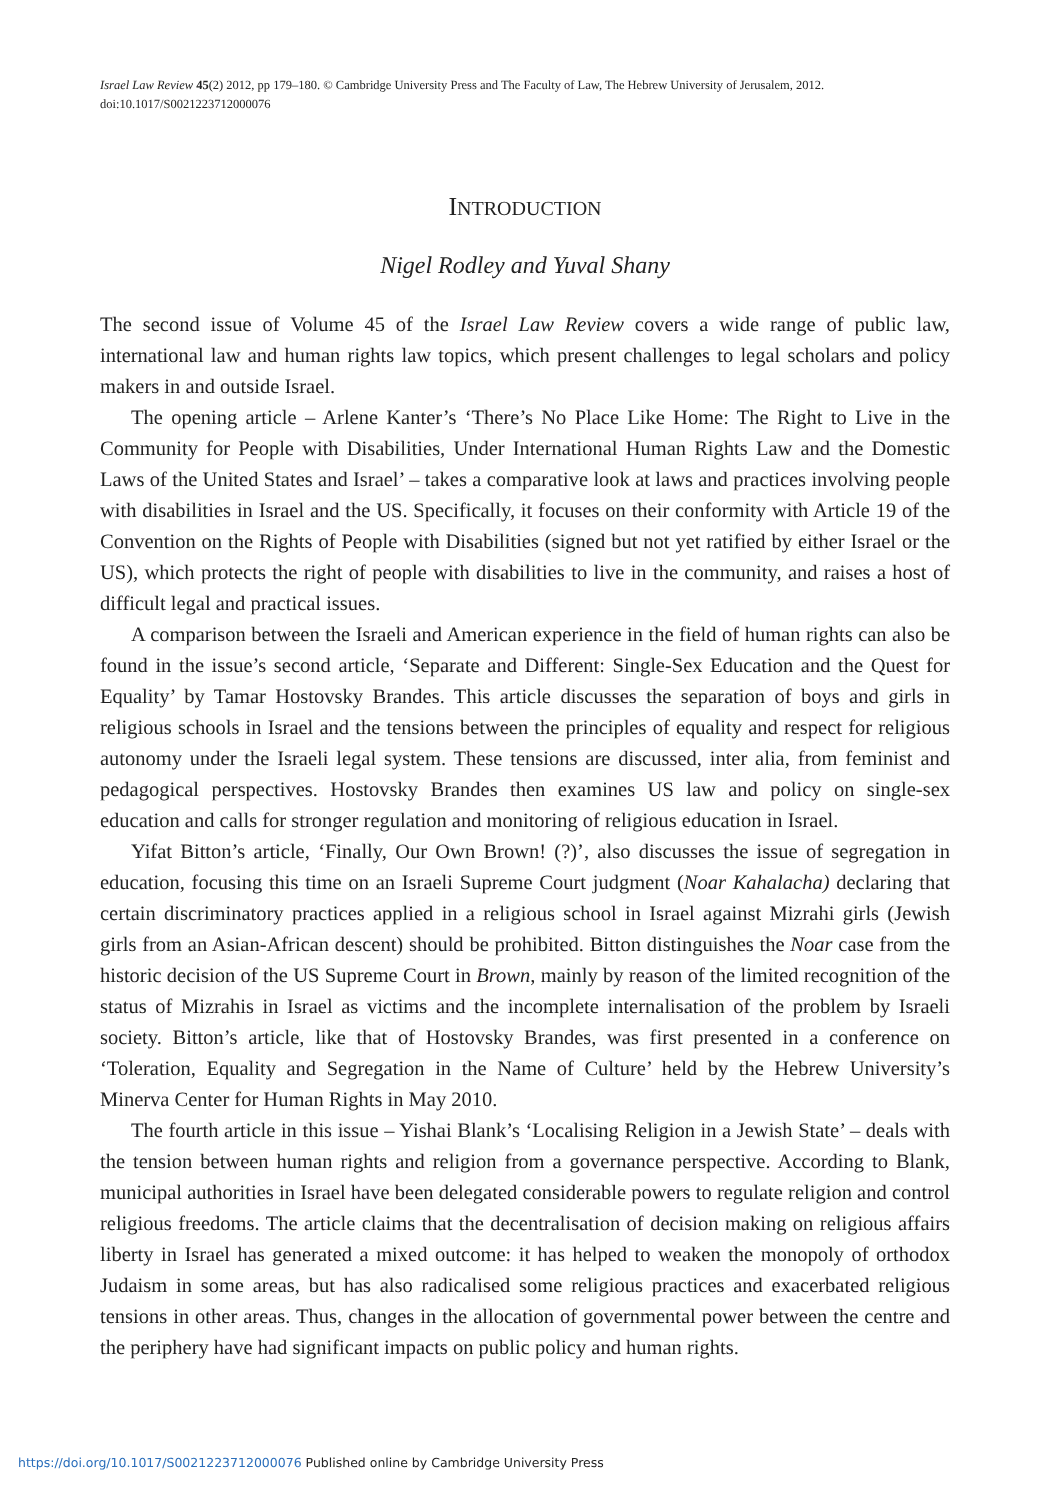Israel Law Review 45(2) 2012, pp 179–180. © Cambridge University Press and The Faculty of Law, The Hebrew University of Jerusalem, 2012.
doi:10.1017/S0021223712000076
INTRODUCTION
Nigel Rodley and Yuval Shany
The second issue of Volume 45 of the Israel Law Review covers a wide range of public law, international law and human rights law topics, which present challenges to legal scholars and policy makers in and outside Israel.
The opening article – Arlene Kanter’s ‘There’s No Place Like Home: The Right to Live in the Community for People with Disabilities, Under International Human Rights Law and the Domestic Laws of the United States and Israel’ – takes a comparative look at laws and practices involving people with disabilities in Israel and the US. Specifically, it focuses on their conformity with Article 19 of the Convention on the Rights of People with Disabilities (signed but not yet ratified by either Israel or the US), which protects the right of people with disabilities to live in the community, and raises a host of difficult legal and practical issues.
A comparison between the Israeli and American experience in the field of human rights can also be found in the issue’s second article, ‘Separate and Different: Single-Sex Education and the Quest for Equality’ by Tamar Hostovsky Brandes. This article discusses the separation of boys and girls in religious schools in Israel and the tensions between the principles of equality and respect for religious autonomy under the Israeli legal system. These tensions are discussed, inter alia, from feminist and pedagogical perspectives. Hostovsky Brandes then examines US law and policy on single-sex education and calls for stronger regulation and monitoring of religious education in Israel.
Yifat Bitton’s article, ‘Finally, Our Own Brown! (?)’, also discusses the issue of segregation in education, focusing this time on an Israeli Supreme Court judgment (Noar Kahalacha) declaring that certain discriminatory practices applied in a religious school in Israel against Mizrahi girls (Jewish girls from an Asian-African descent) should be prohibited. Bitton distinguishes the Noar case from the historic decision of the US Supreme Court in Brown, mainly by reason of the limited recognition of the status of Mizrahis in Israel as victims and the incomplete internalisation of the problem by Israeli society. Bitton’s article, like that of Hostovsky Brandes, was first presented in a conference on ‘Toleration, Equality and Segregation in the Name of Culture’ held by the Hebrew University’s Minerva Center for Human Rights in May 2010.
The fourth article in this issue – Yishai Blank’s ‘Localising Religion in a Jewish State’ – deals with the tension between human rights and religion from a governance perspective. According to Blank, municipal authorities in Israel have been delegated considerable powers to regulate religion and control religious freedoms. The article claims that the decentralisation of decision making on religious affairs liberty in Israel has generated a mixed outcome: it has helped to weaken the monopoly of orthodox Judaism in some areas, but has also radicalised some religious practices and exacerbated religious tensions in other areas. Thus, changes in the allocation of governmental power between the centre and the periphery have had significant impacts on public policy and human rights.
https://doi.org/10.1017/S0021223712000076 Published online by Cambridge University Press